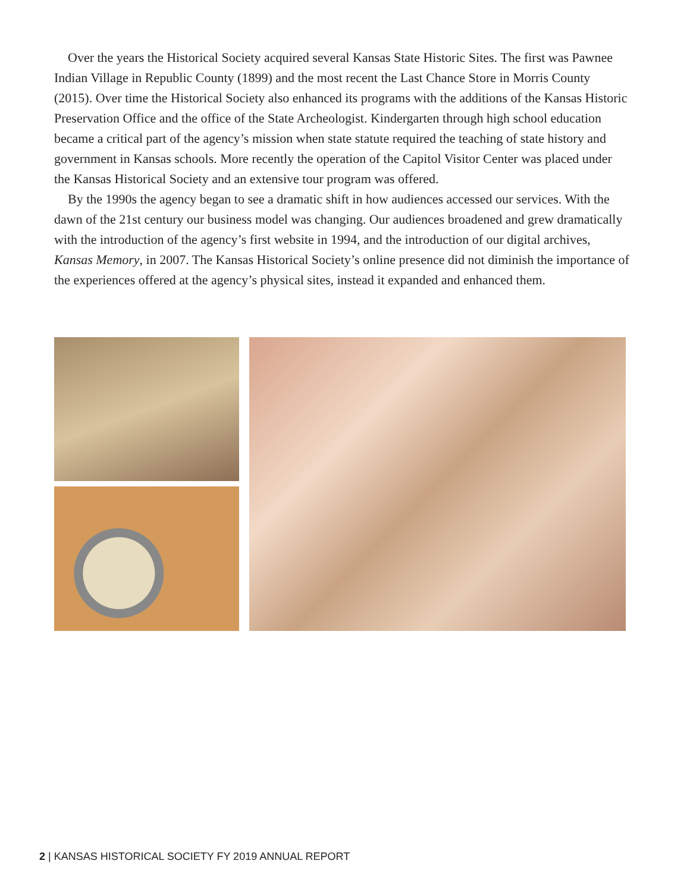Over the years the Historical Society acquired several Kansas State Historic Sites. The first was Pawnee Indian Village in Republic County (1899) and the most recent the Last Chance Store in Morris County (2015). Over time the Historical Society also enhanced its programs with the additions of the Kansas Historic Preservation Office and the office of the State Archeologist. Kindergarten through high school education became a critical part of the agency’s mission when state statute required the teaching of state history and government in Kansas schools. More recently the operation of the Capitol Visitor Center was placed under the Kansas Historical Society and an extensive tour program was offered.
By the 1990s the agency began to see a dramatic shift in how audiences accessed our services. With the dawn of the 21st century our business model was changing. Our audiences broadened and grew dramatically with the introduction of the agency’s first website in 1994, and the introduction of our digital archives, Kansas Memory, in 2007. The Kansas Historical Society’s online presence did not diminish the importance of the experiences offered at the agency’s physical sites, instead it expanded and enhanced them.
2 | KANSAS HISTORICAL SOCIETY FY 2019 ANNUAL REPORT